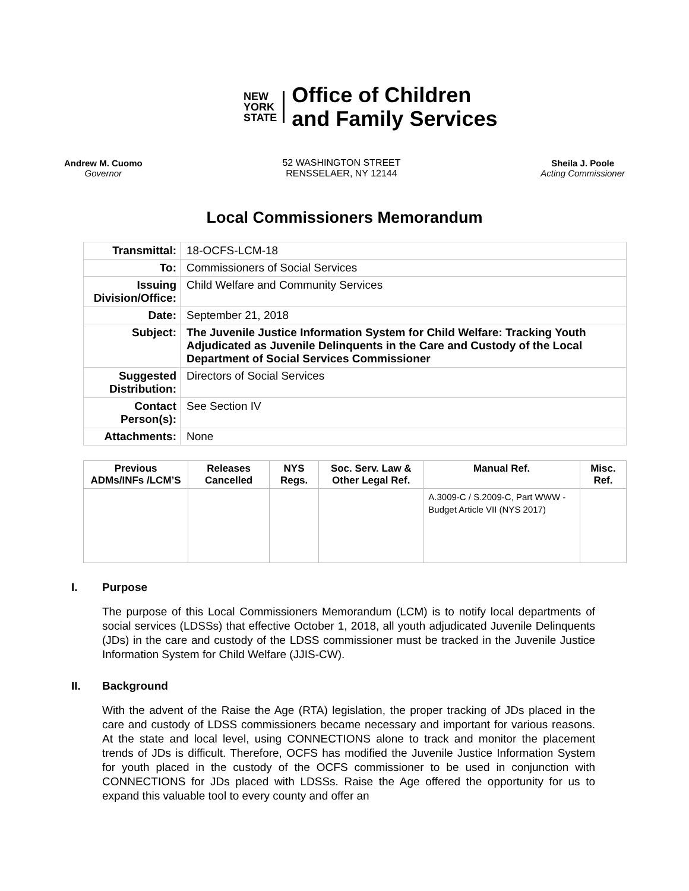NEW
YORK
STATE
Office of Children
and Family Services
Andrew M. Cuomo
Governor
52 WASHINGTON STREET
RENSSELAER, NY 12144
Sheila J. Poole
Acting Commissioner
Local Commissioners Memorandum
| Transmittal: | 18-OCFS-LCM-18 |
| To: | Commissioners of Social Services |
| Issuing Division/Office: | Child Welfare and Community Services |
| Date: | September 21, 2018 |
| Subject: | The Juvenile Justice Information System for Child Welfare: Tracking Youth Adjudicated as Juvenile Delinquents in the Care and Custody of the Local Department of Social Services Commissioner |
| Suggested Distribution: | Directors of Social Services |
| Contact Person(s): | See Section IV |
| Attachments: | None |
| Previous ADMs/INFs /LCM’S | Releases Cancelled | NYS Regs. | Soc. Serv. Law & Other Legal Ref. | Manual Ref. | Misc. Ref. |
| --- | --- | --- | --- | --- | --- |
| | | | | A.3009-C / S.2009-C, Part WWW - Budget Article VII (NYS 2017) | |
I. Purpose
The purpose of this Local Commissioners Memorandum (LCM) is to notify local departments of social services (LDSSs) that effective October 1, 2018, all youth adjudicated Juvenile Delinquents (JDs) in the care and custody of the LDSS commissioner must be tracked in the Juvenile Justice Information System for Child Welfare (JJIS-CW).
II. Background
With the advent of the Raise the Age (RTA) legislation, the proper tracking of JDs placed in the care and custody of LDSS commissioners became necessary and important for various reasons. At the state and local level, using CONNECTIONS alone to track and monitor the placement trends of JDs is difficult. Therefore, OCFS has modified the Juvenile Justice Information System for youth placed in the custody of the OCFS commissioner to be used in conjunction with CONNECTIONS for JDs placed with LDSSs. Raise the Age offered the opportunity for us to expand this valuable tool to every county and offer an